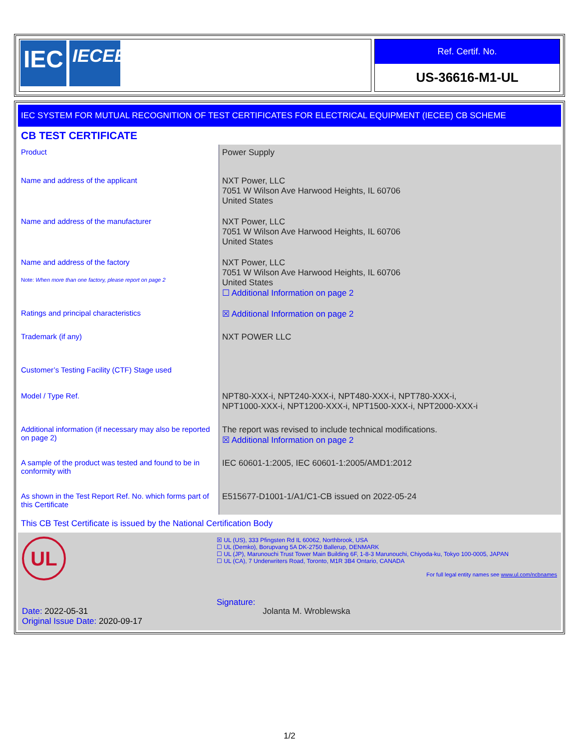IEC
IECEE
Ref. Certif. No.
US-36616-M1-UL
IEC SYSTEM FOR MUTUAL RECOGNITION OF TEST CERTIFICATES FOR ELECTRICAL EQUIPMENT (IECEE) CB SCHEME
CB TEST CERTIFICATE
| Product | Power Supply |
| Name and address of the applicant | NXT Power, LLC 7051 W Wilson Ave Harwood Heights, IL 60706 United States |
| Name and address of the manufacturer | NXT Power, LLC 7051 W Wilson Ave Harwood Heights, IL 60706 United States |
| Name and address of the factory Note: When more than one factory, please report on page 2 | NXT Power, LLC 7051 W Wilson Ave Harwood Heights, IL 60706 United States ☐ Additional Information on page 2 |
| Ratings and principal characteristics | ☒ Additional Information on page 2 |
| Trademark (if any) | NXT POWER LLC |
| Customer’s Testing Facility (CTF) Stage used | |
| Model / Type Ref. | NPT80-XXX-i, NPT240-XXX-i, NPT480-XXX-i, NPT780-XXX-i, NPT1000-XXX-i, NPT1200-XXX-i, NPT1500-XXX-i, NPT2000-XXX-i |
| Additional information (if necessary may also be reported on page 2) | The report was revised to include technical modifications. ☒ Additional Information on page 2 |
| A sample of the product was tested and found to be in conformity with | IEC 60601-1:2005, IEC 60601-1:2005/AMD1:2012 |
| As shown in the Test Report Ref. No. which forms part of this Certificate | E515677-D1001-1/A1/C1-CB issued on 2022-05-24 |
This CB Test Certificate is issued by the National Certification Body
UL
Date: 2022-05-31
Original Issue Date: 2020-09-17
☒ UL (US), 333 Pfingsten Rd IL 60062, Northbrook, USA
☐ UL (Demko), Borupvang 5A DK-2750 Ballerup, DENMARK
☐ UL (JP), Marunouchi Trust Tower Main Building 6F, 1-8-3 Marunouchi, Chiyoda-ku, Tokyo 100-0005, JAPAN
☐ UL (CA), 7 Underwriters Road, Toronto, M1R 3B4 Ontario, CANADA
For full legal entity names see www.ul.com/ncbnames
Signature: Jolanta M. Wroblewska
1/2